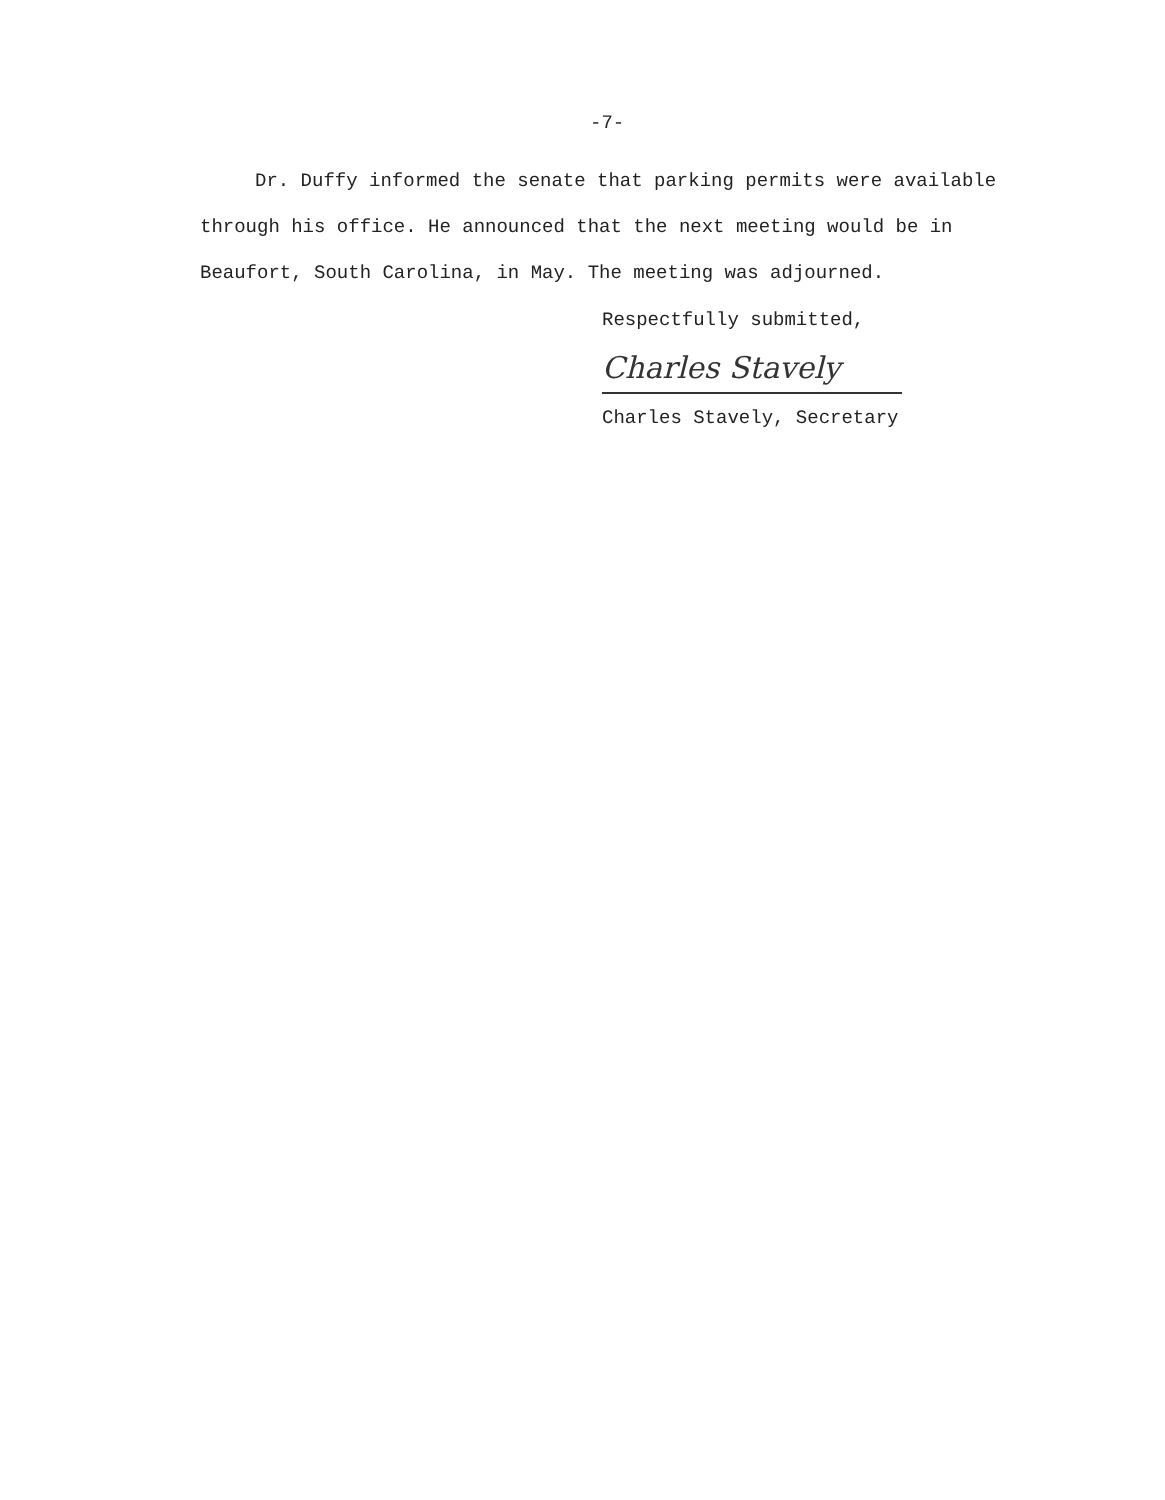-7-
Dr. Duffy informed the senate that parking permits were available
through his office. He announced that the next meeting would be in
Beaufort, South Carolina, in May. The meeting was adjourned.
Respectfully submitted,
Charles Stavely
Charles Stavely, Secretary